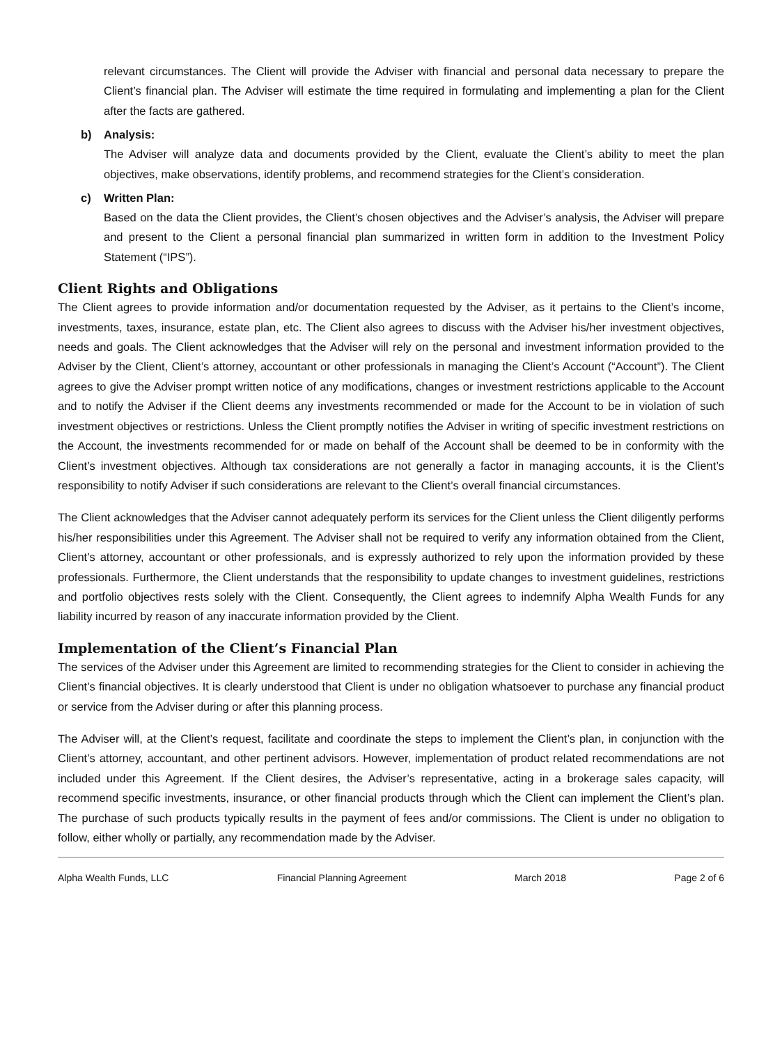relevant circumstances. The Client will provide the Adviser with financial and personal data necessary to prepare the Client’s financial plan. The Adviser will estimate the time required in formulating and implementing a plan for the Client after the facts are gathered.
b) Analysis:
The Adviser will analyze data and documents provided by the Client, evaluate the Client’s ability to meet the plan objectives, make observations, identify problems, and recommend strategies for the Client’s consideration.
c) Written Plan:
Based on the data the Client provides, the Client’s chosen objectives and the Adviser’s analysis, the Adviser will prepare and present to the Client a personal financial plan summarized in written form in addition to the Investment Policy Statement (“IPS”).
Client Rights and Obligations
The Client agrees to provide information and/or documentation requested by the Adviser, as it pertains to the Client’s income, investments, taxes, insurance, estate plan, etc. The Client also agrees to discuss with the Adviser his/her investment objectives, needs and goals. The Client acknowledges that the Adviser will rely on the personal and investment information provided to the Adviser by the Client, Client’s attorney, accountant or other professionals in managing the Client’s Account (“Account”). The Client agrees to give the Adviser prompt written notice of any modifications, changes or investment restrictions applicable to the Account and to notify the Adviser if the Client deems any investments recommended or made for the Account to be in violation of such investment objectives or restrictions. Unless the Client promptly notifies the Adviser in writing of specific investment restrictions on the Account, the investments recommended for or made on behalf of the Account shall be deemed to be in conformity with the Client’s investment objectives. Although tax considerations are not generally a factor in managing accounts, it is the Client’s responsibility to notify Adviser if such considerations are relevant to the Client’s overall financial circumstances.
The Client acknowledges that the Adviser cannot adequately perform its services for the Client unless the Client diligently performs his/her responsibilities under this Agreement. The Adviser shall not be required to verify any information obtained from the Client, Client’s attorney, accountant or other professionals, and is expressly authorized to rely upon the information provided by these professionals. Furthermore, the Client understands that the responsibility to update changes to investment guidelines, restrictions and portfolio objectives rests solely with the Client. Consequently, the Client agrees to indemnify Alpha Wealth Funds for any liability incurred by reason of any inaccurate information provided by the Client.
Implementation of the Client’s Financial Plan
The services of the Adviser under this Agreement are limited to recommending strategies for the Client to consider in achieving the Client’s financial objectives. It is clearly understood that Client is under no obligation whatsoever to purchase any financial product or service from the Adviser during or after this planning process.
The Adviser will, at the Client’s request, facilitate and coordinate the steps to implement the Client’s plan, in conjunction with the Client’s attorney, accountant, and other pertinent advisors. However, implementation of product related recommendations are not included under this Agreement. If the Client desires, the Adviser’s representative, acting in a brokerage sales capacity, will recommend specific investments, insurance, or other financial products through which the Client can implement the Client’s plan. The purchase of such products typically results in the payment of fees and/or commissions. The Client is under no obligation to follow, either wholly or partially, any recommendation made by the Adviser.
Alpha Wealth Funds, LLC Financial Planning Agreement March 2018 Page 2 of 6